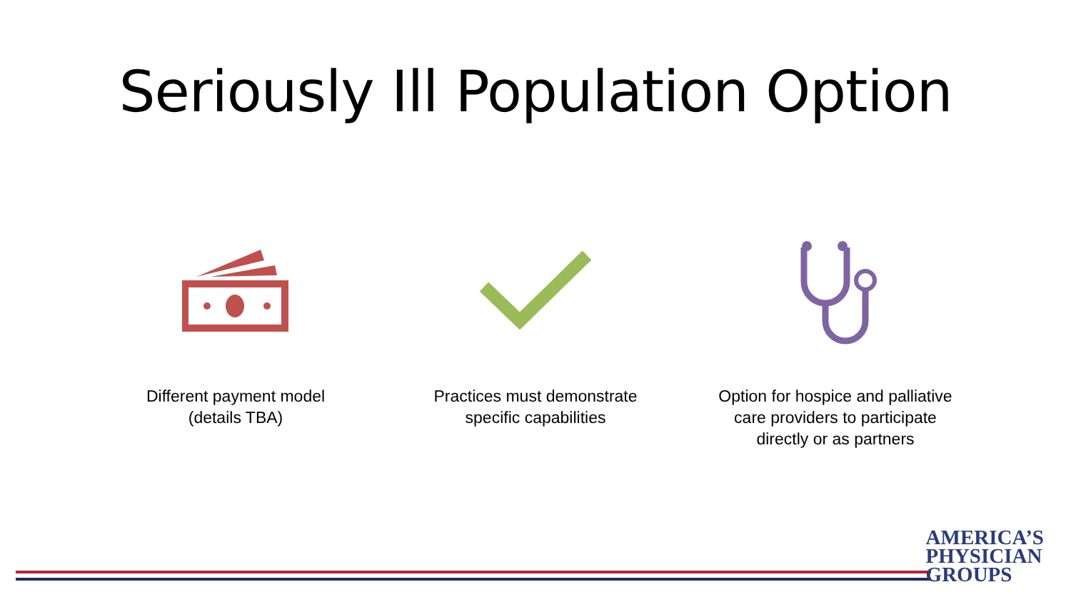Seriously Ill Population Option
Different payment model
(details TBA)
Practices must demonstrate
specific capabilities
Option for hospice and palliative
care providers to participate
directly or as partners
AMERICA’S
PHYSICIAN
GROUPS